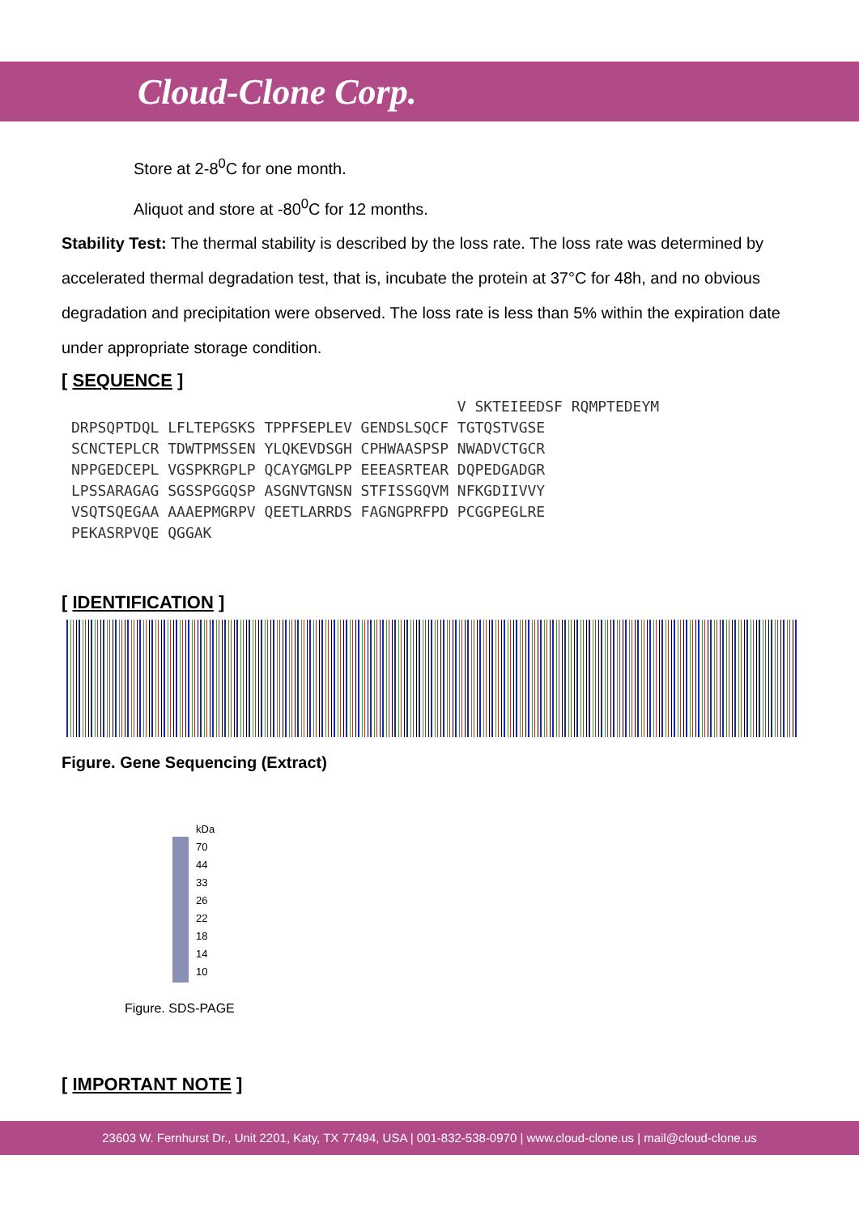Cloud-Clone Corp.
Store at 2-8<sup>0</sup>C for one month.
Aliquot and store at -80<sup>0</sup>C for 12 months.
Stability Test: The thermal stability is described by the loss rate. The loss rate was determined by accelerated thermal degradation test, that is, incubate the protein at 37°C for 48h, and no obvious degradation and precipitation were observed. The loss rate is less than 5% within the expiration date under appropriate storage condition.
[ SEQUENCE ]
                                            V SKTEIEEDSF RQMPTEDEYM
DRPSQPTDQL LFLTEPGSKS TPPFSEPLEV GENDSLSQCF TGTQSTVGSE
SCNCTEPLCR TDWTPMSSEN YLQKEVDSGH CPHWAASPSP NWADVCTGCR
NPPGEDCEPL VGSPKRGPLP QCAYGMGLPP EEEASRTEAR DQPEDGADGR
LPSSARAGAG SGSSPGGQSP ASGNVTGNSN STFISSGQVM NFKGDIIVVY
VSQTSQEGAA AAAEPMGRPV QEETLARRDS FAGNGPRFPD PCGGPEGLRE
PEKASRPVQE QGGAK
[ IDENTIFICATION ]
Figure. Gene Sequencing (Extract)
kDa
70
44
33
26
22
18
14
10
Figure. SDS-PAGE
[ IMPORTANT NOTE ]
23603 W. Fernhurst Dr., Unit 2201, Katy, TX 77494, USA | 001-832-538-0970 | www.cloud-clone.us | mail@cloud-clone.us